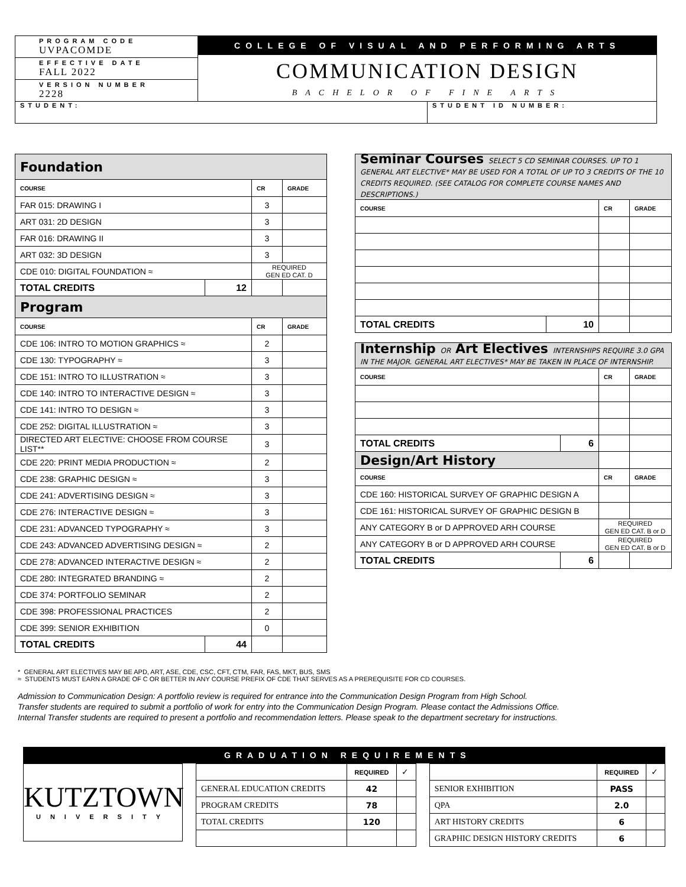| PROGRAM CODE UVPACOMDE | COLLEGE OF VISUAL AND PERFORMING ARTS COMMUNICATION DESIGN BACHELOR OF FINE ARTS |
| EFFECTIVE DATE FALL 2022 | |
| VERSION NUMBER 2228 | |
| STUDENT: | STUDENT ID NUMBER: |
| Foundation | | | |
| --- | --- | --- | --- |
| COURSE | | CR | GRADE |
| FAR 015: DRAWING I | | 3 | |
| ART 031: 2D DESIGN | | 3 | |
| FAR 016: DRAWING II | | 3 | |
| ART 032: 3D DESIGN | | 3 | |
| CDE 010: DIGITAL FOUNDATION ≈ | | REQUIRED GEN ED CAT. D | |
| TOTAL CREDITS | 12 | | |
| Program | | | |
| COURSE | | CR | GRADE |
| CDE 106: INTRO TO MOTION GRAPHICS ≈ | | 2 | |
| CDE 130: TYPOGRAPHY ≈ | | 3 | |
| CDE 151: INTRO TO ILLUSTRATION ≈ | | 3 | |
| CDE 140: INTRO TO INTERACTIVE DESIGN ≈ | | 3 | |
| CDE 141: INTRO TO DESIGN ≈ | | 3 | |
| CDE 252: DIGITAL ILLUSTRATION ≈ | | 3 | |
| DIRECTED ART ELECTIVE: CHOOSE FROM COURSE LIST** | | 3 | |
| CDE 220: PRINT MEDIA PRODUCTION ≈ | | 2 | |
| CDE 238: GRAPHIC DESIGN ≈ | | 3 | |
| CDE 241: ADVERTISING DESIGN ≈ | | 3 | |
| CDE 276: INTERACTIVE DESIGN ≈ | | 3 | |
| CDE 231: ADVANCED TYPOGRAPHY ≈ | | 3 | |
| CDE 243: ADVANCED ADVERTISING DESIGN ≈ | | 2 | |
| CDE 278: ADVANCED INTERACTIVE DESIGN ≈ | | 2 | |
| CDE 280: INTEGRATED BRANDING ≈ | | 2 | |
| CDE 374: PORTFOLIO SEMINAR | | 2 | |
| CDE 398: PROFESSIONAL PRACTICES | | 2 | |
| CDE 399: SENIOR EXHIBITION | | 0 | |
| TOTAL CREDITS | 44 | | |
| Seminar Courses SELECT 5 CD SEMINAR COURSES. UP TO 1 GENERAL ART ELECTIVE* MAY BE USED FOR A TOTAL OF UP TO 3 CREDITS OF THE 10 CREDITS REQUIRED. (SEE CATALOG FOR COMPLETE COURSE NAMES AND DESCRIPTIONS.) | | | |
| --- | --- | --- | --- |
| COURSE | | CR | GRADE |
| TOTAL CREDITS | 10 | | |
| Internship OR Art Electives INTERNSHIPS REQUIRE 3.0 GPA IN THE MAJOR. GENERAL ART ELECTIVES* MAY BE TAKEN IN PLACE OF INTERNSHIP. | | | |
| --- | --- | --- | --- |
| COURSE | | CR | GRADE |
| TOTAL CREDITS | 6 | | |
| Design/Art History | | | |
| COURSE | | CR | GRADE |
| CDE 160: HISTORICAL SURVEY OF GRAPHIC DESIGN A | | | |
| CDE 161: HISTORICAL SURVEY OF GRAPHIC DESIGN B | | | |
| ANY CATEGORY B or D APPROVED ARH COURSE | | REQUIRED GEN ED CAT. B or D | |
| ANY CATEGORY B or D APPROVED ARH COURSE | | REQUIRED GEN ED CAT. B or D | |
| TOTAL CREDITS | 6 | | |
* GENERAL ART ELECTIVES MAY BE APD, ART, ASE, CDE, CSC, CFT, CTM, FAR, FAS, MKT, BUS, SMS
≈ STUDENTS MUST EARN A GRADE OF C OR BETTER IN ANY COURSE PREFIX OF CDE THAT SERVES AS A PREREQUISITE FOR CD COURSES.
Admission to Communication Design: A portfolio review is required for entrance into the Communication Design Program from High School.
Transfer students are required to submit a portfolio of work for entry into the Communication Design Program. Please contact the Admissions Office.
Internal Transfer students are required to present a portfolio and recommendation letters. Please speak to the department secretary for instructions.
GRADUATION REQUIREMENTS
KUTZTOWN
UNIVERSITY
| | REQUIRED | ✓ |
| GENERAL EDUCATION CREDITS | 42 | |
| PROGRAM CREDITS | 78 | |
| TOTAL CREDITS | 120 | |
| | REQUIRED | ✓ |
| SENIOR EXHIBITION | PASS | |
| QPA | 2.0 | |
| ART HISTORY CREDITS | 6 | |
| GRAPHIC DESIGN HISTORY CREDITS | 6 | |